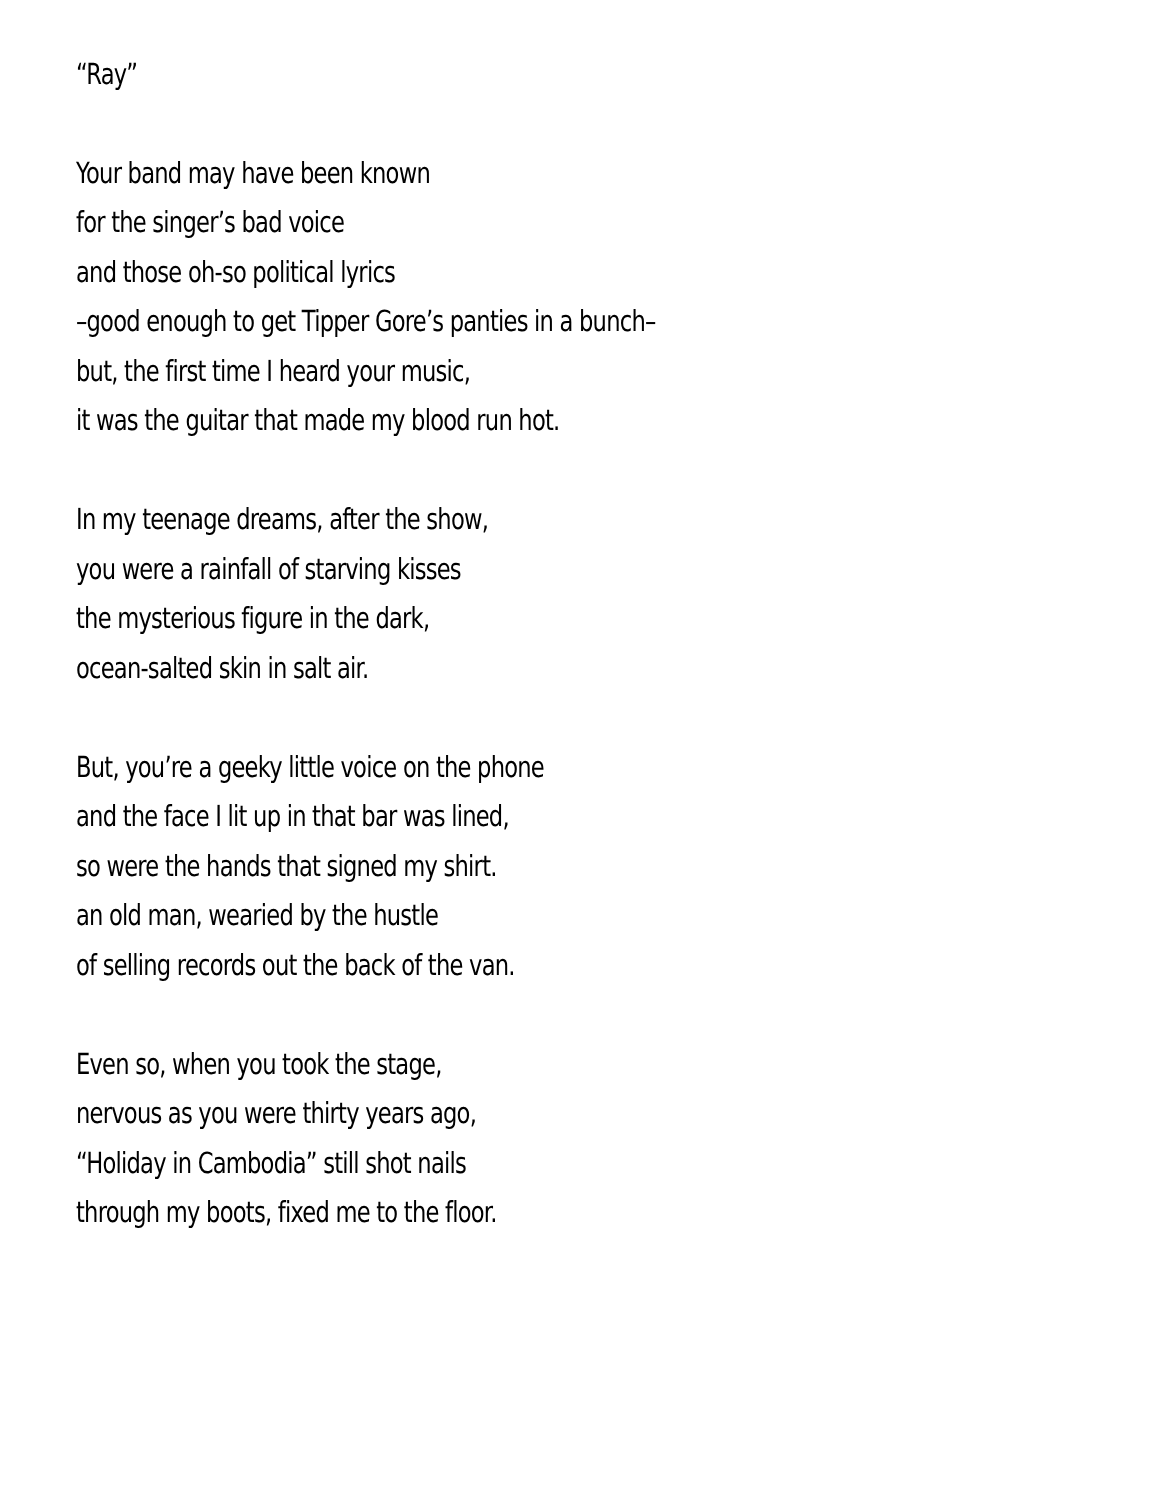“Ray”
Your band may have been known
for the singer’s bad voice
and those oh-so political lyrics
–good enough to get Tipper Gore’s panties in a bunch–
but, the first time I heard your music,
it was the guitar that made my blood run hot.
In my teenage dreams, after the show,
you were a rainfall of starving kisses
the mysterious figure in the dark,
ocean-salted skin in salt air.
But, you’re a geeky little voice on the phone
and the face I lit up in that bar was lined,
so were the hands that signed my shirt.
an old man, wearied by the hustle
of selling records out the back of the van.
Even so, when you took the stage,
nervous as you were thirty years ago,
“Holiday in Cambodia” still shot nails
through my boots, fixed me to the floor.